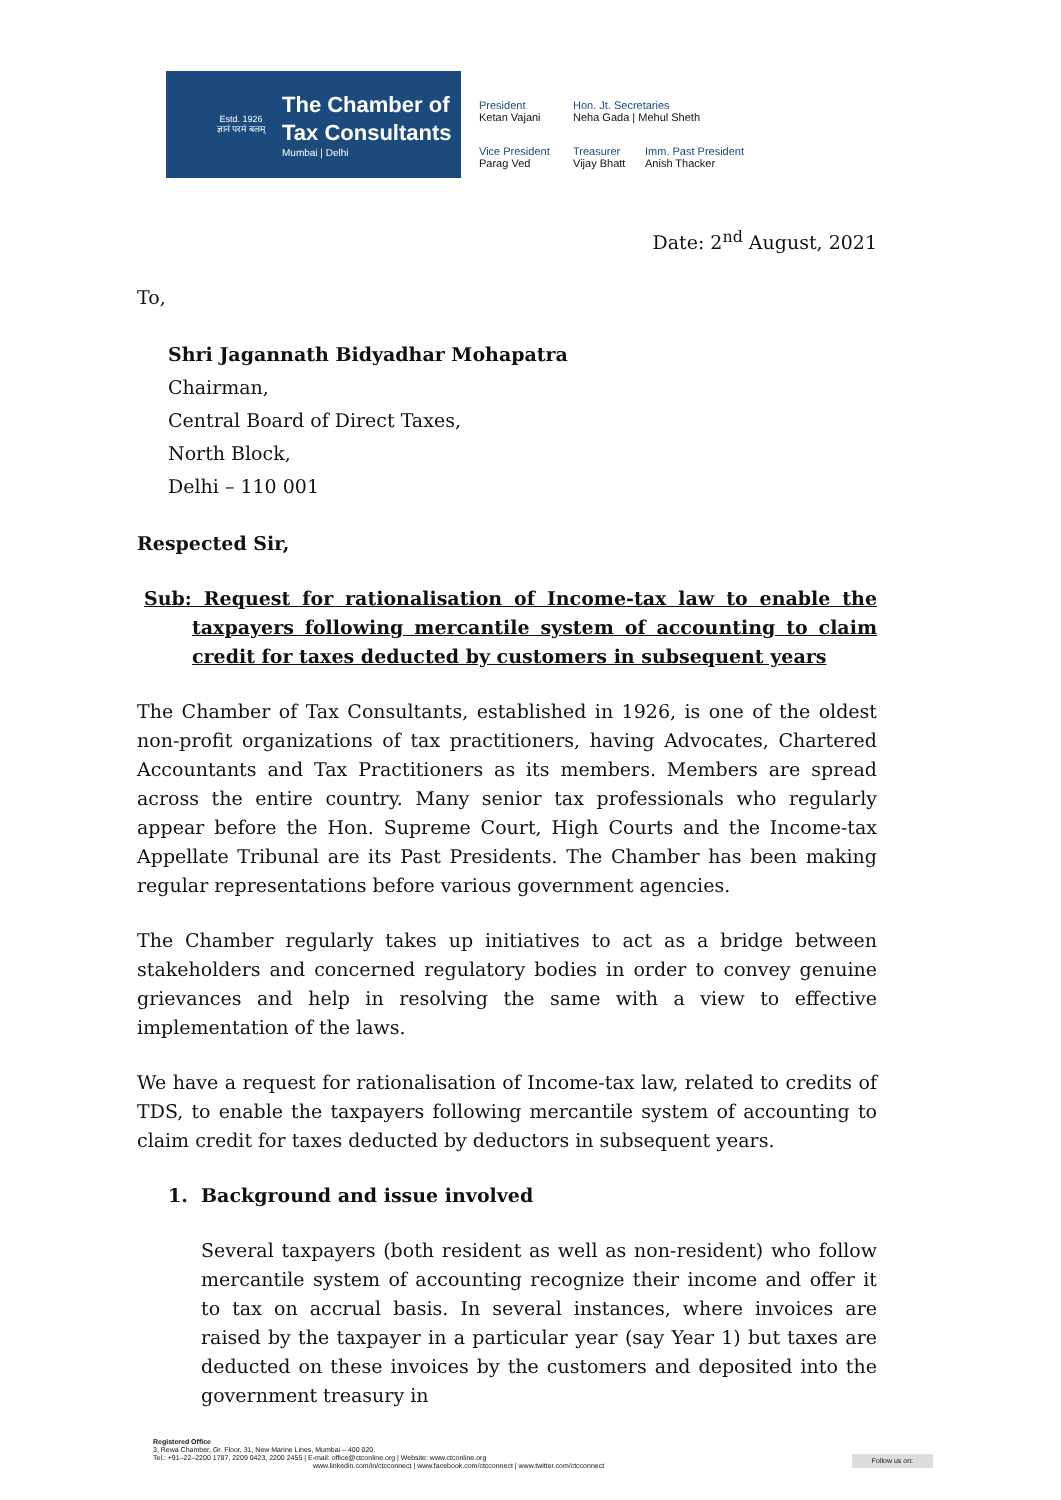Estd. 1926
ज्ञानं परमं बलम्
The Chamber of
Tax Consultants
Mumbai | Delhi
President
Ketan Vajani
Hon. Jt. Secretaries
Neha Gada | Mehul Sheth
Vice President
Parag Ved
Treasurer
Vijay Bhatt
Imm. Past President
Anish Thacker
Date: 2<sup>nd</sup> August, 2021
To,
Shri Jagannath Bidyadhar Mohapatra
Chairman,
Central Board of Direct Taxes,
North Block,
Delhi – 110 001
Respected Sir,
Sub: Request for rationalisation of Income-tax law to enable the taxpayers following mercantile system of accounting to claim credit for taxes deducted by customers in subsequent years
The Chamber of Tax Consultants, established in 1926, is one of the oldest non-profit organizations of tax practitioners, having Advocates, Chartered Accountants and Tax Practitioners as its members. Members are spread across the entire country. Many senior tax professionals who regularly appear before the Hon. Supreme Court, High Courts and the Income-tax Appellate Tribunal are its Past Presidents. The Chamber has been making regular representations before various government agencies.
The Chamber regularly takes up initiatives to act as a bridge between stakeholders and concerned regulatory bodies in order to convey genuine grievances and help in resolving the same with a view to effective implementation of the laws.
We have a request for rationalisation of Income-tax law, related to credits of TDS, to enable the taxpayers following mercantile system of accounting to claim credit for taxes deducted by deductors in subsequent years.
1. Background and issue involved
Several taxpayers (both resident as well as non-resident) who follow mercantile system of accounting recognize their income and offer it to tax on accrual basis. In several instances, where invoices are raised by the taxpayer in a particular year (say Year 1) but taxes are deducted on these invoices by the customers and deposited into the government treasury in
Registered Office
3, Rewa Chamber, Gr. Floor, 31, New Marine Lines, Mumbai – 400 020.
Tel.: +91–22–2200 1787, 2209 0423, 2200 2455 | E-mail: office@ctconline.org | Website: www.ctconline.org Follow us on:
www.linkedin.com/in/ctcconnect | www.facebook.com/ctcconnect | www.twitter.com/ctcconnect